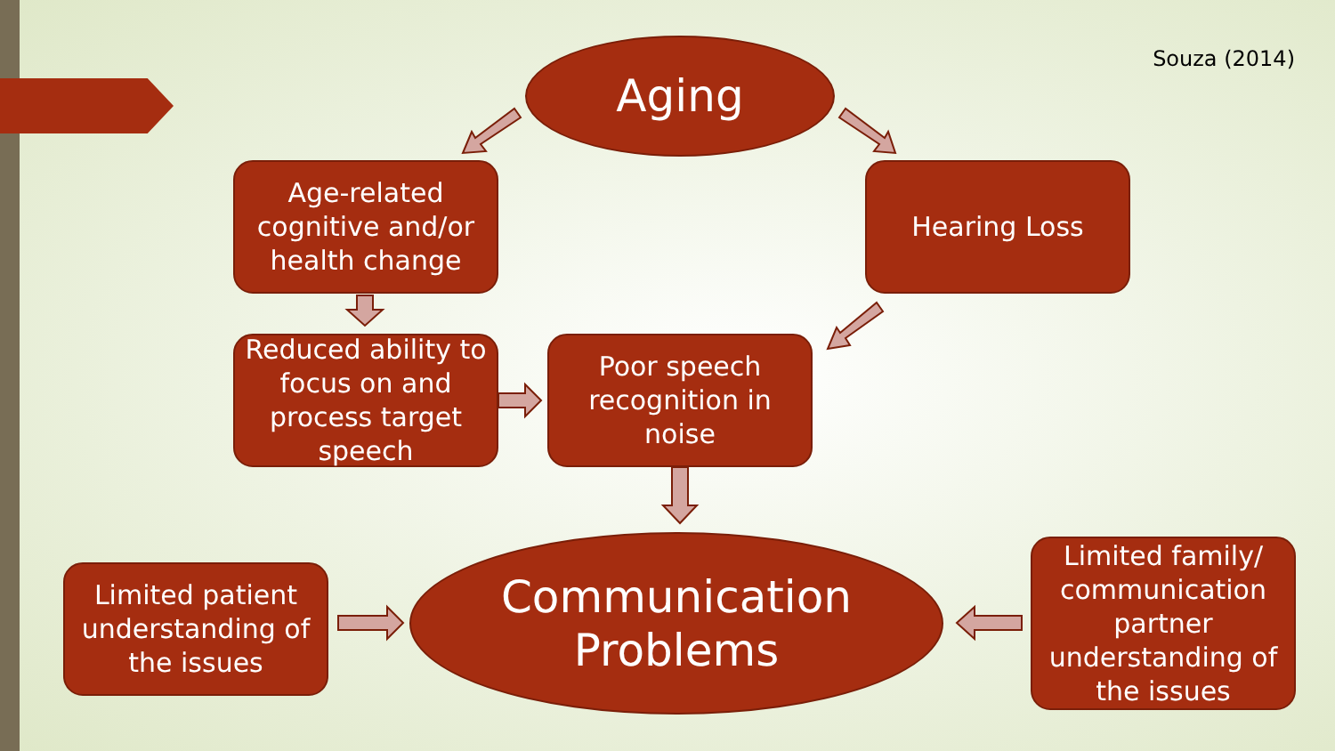Souza (2014) Aging
Age-related cognitive and/or health change
Hearing Loss
Reduced ability to focus on and process target speech
Poor speech recognition in noise
Limited patient understanding of the issues
Communication
Problems
Limited family/ communication partner understanding of the issues